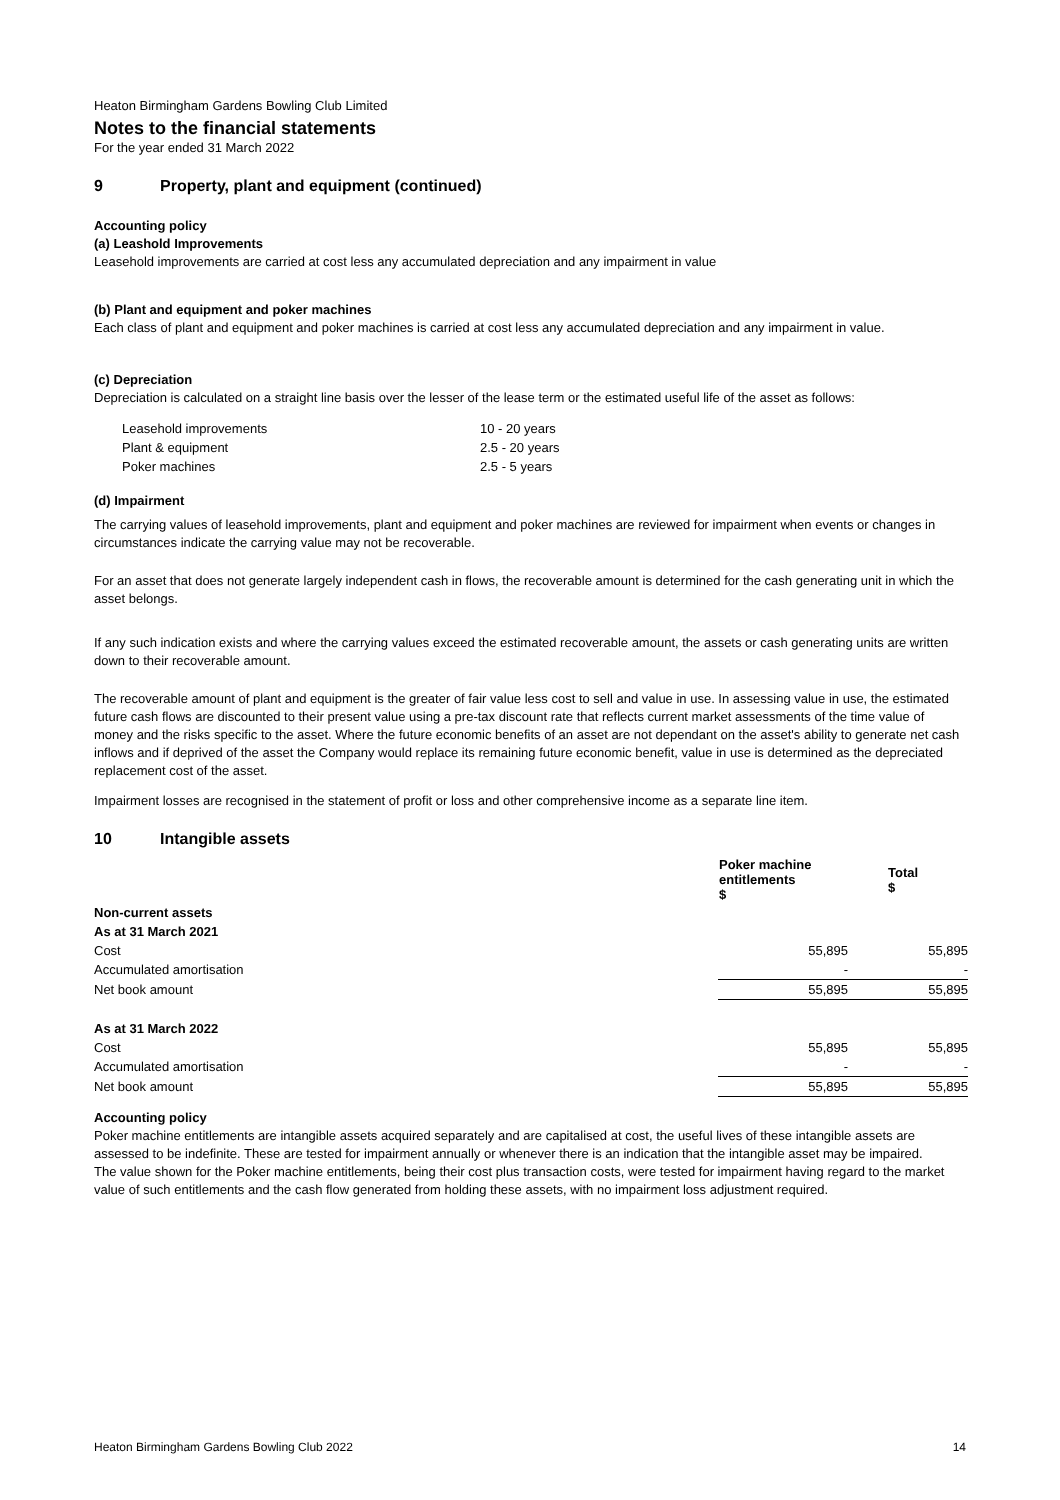Heaton Birmingham Gardens Bowling Club Limited
Notes to the financial statements
For the year ended 31 March 2022
9 Property, plant and equipment (continued)
Accounting policy
(a) Leashold Improvements
Leasehold improvements are carried at cost less any accumulated depreciation and any impairment in value
(b) Plant and equipment and poker machines
Each class of plant and equipment and poker machines is carried at cost less any accumulated depreciation and any impairment in value.
(c) Depreciation
Depreciation is calculated on a straight line basis over the lesser of the lease term or the estimated useful life of the asset as follows:
| Leasehold improvements | 10 - 20 years |
| Plant & equipment | 2.5 - 20 years |
| Poker machines | 2.5 - 5 years |
(d) Impairment
The carrying values of leasehold improvements, plant and equipment and poker machines are reviewed for impairment when events or changes in circumstances indicate the carrying value may not be recoverable.
For an asset that does not generate largely independent cash in flows, the recoverable amount is determined for the cash generating unit in which the asset belongs.
If any such indication exists and where the carrying values exceed the estimated recoverable amount, the assets or cash generating units are written down to their recoverable amount.
The recoverable amount of plant and equipment is the greater of fair value less cost to sell and value in use. In assessing value in use, the estimated future cash flows are discounted to their present value using a pre-tax discount rate that reflects current market assessments of the time value of money and the risks specific to the asset. Where the future economic benefits of an asset are not dependant on the asset's ability to generate net cash inflows and if deprived of the asset the Company would replace its remaining future economic benefit, value in use is determined as the depreciated replacement cost of the asset.
Impairment losses are recognised in the statement of profit or loss and other comprehensive income as a separate line item.
10 Intangible assets
| | Poker machine entitlements $ | Total $ |
| Non-current assets | | |
| As at 31 March 2021 | | |
| Cost | 55,895 | 55,895 |
| Accumulated amortisation | - | - |
| Net book amount | 55,895 | 55,895 |
| As at 31 March 2022 | | |
| Cost | 55,895 | 55,895 |
| Accumulated amortisation | - | - |
| Net book amount | 55,895 | 55,895 |
Accounting policy
Poker machine entitlements are intangible assets acquired separately and are capitalised at cost, the useful lives of these intangible assets are assessed to be indefinite. These are tested for impairment annually or whenever there is an indication that the intangible asset may be impaired.
The value shown for the Poker machine entitlements, being their cost plus transaction costs, were tested for impairment having regard to the market value of such entitlements and the cash flow generated from holding these assets, with no impairment loss adjustment required.
Heaton Birmingham Gardens Bowling Club 2022 14